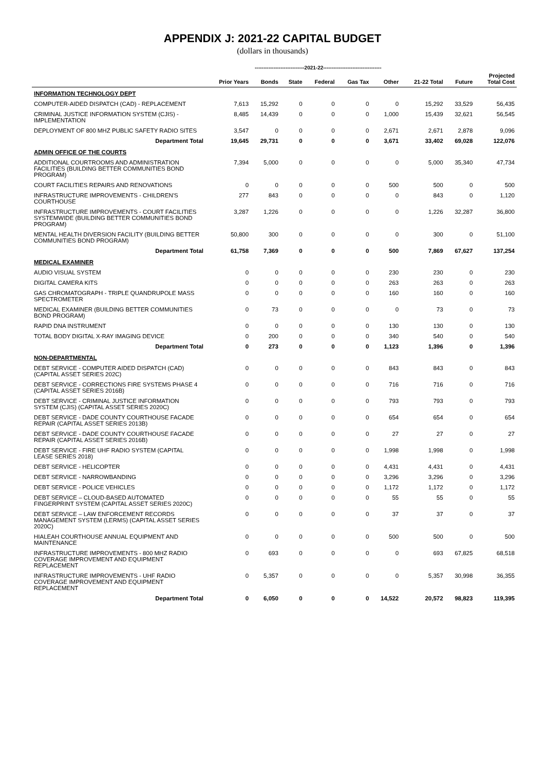APPENDIX J: 2021-22 CAPITAL BUDGET
(dollars in thousands)
-----------------------------2021-22----------------------------------
| | Prior Years | Bonds | State | Federal | Gas Tax | Other | 21-22 Total | Future | Projected Total Cost |
| --- | --- | --- | --- | --- | --- | --- | --- | --- | --- |
| INFORMATION TECHNOLOGY DEPT | | | | | | | | | |
| COMPUTER-AIDED DISPATCH (CAD) - REPLACEMENT | 7,613 | 15,292 | 0 | 0 | 0 | 0 | 15,292 | 33,529 | 56,435 |
| CRIMINAL JUSTICE INFORMATION SYSTEM (CJIS) - IMPLEMENTATION | 8,485 | 14,439 | 0 | 0 | 0 | 1,000 | 15,439 | 32,621 | 56,545 |
| DEPLOYMENT OF 800 MHZ PUBLIC SAFETY RADIO SITES | 3,547 | 0 | 0 | 0 | 0 | 2,671 | 2,671 | 2,878 | 9,096 |
| Department Total | 19,645 | 29,731 | 0 | 0 | 0 | 3,671 | 33,402 | 69,028 | 122,076 |
| ADMIN OFFICE OF THE COURTS | | | | | | | | | |
| ADDITIONAL COURTROOMS AND ADMINISTRATION FACILITIES (BUILDING BETTER COMMUNITIES BOND PROGRAM) | 7,394 | 5,000 | 0 | 0 | 0 | 0 | 5,000 | 35,340 | 47,734 |
| COURT FACILITIES REPAIRS AND RENOVATIONS | 0 | 0 | 0 | 0 | 0 | 500 | 500 | 0 | 500 |
| INFRASTRUCTURE IMPROVEMENTS - CHILDREN'S COURTHOUSE | 277 | 843 | 0 | 0 | 0 | 0 | 843 | 0 | 1,120 |
| INFRASTRUCTURE IMPROVEMENTS - COURT FACILITIES SYSTEMWIDE (BUILDING BETTER COMMUNITIES BOND PROGRAM) | 3,287 | 1,226 | 0 | 0 | 0 | 0 | 1,226 | 32,287 | 36,800 |
| MENTAL HEALTH DIVERSION FACILITY (BUILDING BETTER COMMUNITIES BOND PROGRAM) | 50,800 | 300 | 0 | 0 | 0 | 0 | 300 | 0 | 51,100 |
| Department Total | 61,758 | 7,369 | 0 | 0 | 0 | 500 | 7,869 | 67,627 | 137,254 |
| MEDICAL EXAMINER | | | | | | | | | |
| AUDIO VISUAL SYSTEM | 0 | 0 | 0 | 0 | 0 | 230 | 230 | 0 | 230 |
| DIGITAL CAMERA KITS | 0 | 0 | 0 | 0 | 0 | 263 | 263 | 0 | 263 |
| GAS CHROMATOGRAPH - TRIPLE QUANDRUPOLE MASS SPECTROMETER | 0 | 0 | 0 | 0 | 0 | 160 | 160 | 0 | 160 |
| MEDICAL EXAMINER (BUILDING BETTER COMMUNITIES BOND PROGRAM) | 0 | 73 | 0 | 0 | 0 | 0 | 73 | 0 | 73 |
| RAPID DNA INSTRUMENT | 0 | 0 | 0 | 0 | 0 | 130 | 130 | 0 | 130 |
| TOTAL BODY DIGITAL X-RAY IMAGING DEVICE | 0 | 200 | 0 | 0 | 0 | 340 | 540 | 0 | 540 |
| Department Total | 0 | 273 | 0 | 0 | 0 | 1,123 | 1,396 | 0 | 1,396 |
| NON-DEPARTMENTAL | | | | | | | | | |
| DEBT SERVICE - COMPUTER AIDED DISPATCH (CAD) (CAPITAL ASSET SERIES 202C) | 0 | 0 | 0 | 0 | 0 | 843 | 843 | 0 | 843 |
| DEBT SERVICE - CORRECTIONS FIRE SYSTEMS PHASE 4 (CAPITAL ASSET SERIES 2016B) | 0 | 0 | 0 | 0 | 0 | 716 | 716 | 0 | 716 |
| DEBT SERVICE - CRIMINAL JUSTICE INFORMATION SYSTEM (CJIS) (CAPITAL ASSET SERIES 2020C) | 0 | 0 | 0 | 0 | 0 | 793 | 793 | 0 | 793 |
| DEBT SERVICE - DADE COUNTY COURTHOUSE FACADE REPAIR (CAPITAL ASSET SERIES 2013B) | 0 | 0 | 0 | 0 | 0 | 654 | 654 | 0 | 654 |
| DEBT SERVICE - DADE COUNTY COURTHOUSE FACADE REPAIR (CAPITAL ASSET SERIES 2016B) | 0 | 0 | 0 | 0 | 0 | 27 | 27 | 0 | 27 |
| DEBT SERVICE - FIRE UHF RADIO SYSTEM (CAPITAL LEASE SERIES 2018) | 0 | 0 | 0 | 0 | 0 | 1,998 | 1,998 | 0 | 1,998 |
| DEBT SERVICE - HELICOPTER | 0 | 0 | 0 | 0 | 0 | 4,431 | 4,431 | 0 | 4,431 |
| DEBT SERVICE - NARROWBANDING | 0 | 0 | 0 | 0 | 0 | 3,296 | 3,296 | 0 | 3,296 |
| DEBT SERVICE - POLICE VEHICLES | 0 | 0 | 0 | 0 | 0 | 1,172 | 1,172 | 0 | 1,172 |
| DEBT SERVICE – CLOUD-BASED AUTOMATED FINGERPRINT SYSTEM (CAPITAL ASSET SERIES 2020C) | 0 | 0 | 0 | 0 | 0 | 55 | 55 | 0 | 55 |
| DEBT SERVICE – LAW ENFORCEMENT RECORDS MANAGEMENT SYSTEM (LERMS) (CAPITAL ASSET SERIES 2020C) | 0 | 0 | 0 | 0 | 0 | 37 | 37 | 0 | 37 |
| HIALEAH COURTHOUSE ANNUAL EQUIPMENT AND MAINTENANCE | 0 | 0 | 0 | 0 | 0 | 500 | 500 | 0 | 500 |
| INFRASTRUCTURE IMPROVEMENTS - 800 MHZ RADIO COVERAGE IMPROVEMENT AND EQUIPMENT REPLACEMENT | 0 | 693 | 0 | 0 | 0 | 0 | 693 | 67,825 | 68,518 |
| INFRASTRUCTURE IMPROVEMENTS - UHF RADIO COVERAGE IMPROVEMENT AND EQUIPMENT REPLACEMENT | 0 | 5,357 | 0 | 0 | 0 | 0 | 5,357 | 30,998 | 36,355 |
| Department Total | 0 | 6,050 | 0 | 0 | 0 | 14,522 | 20,572 | 98,823 | 119,395 |